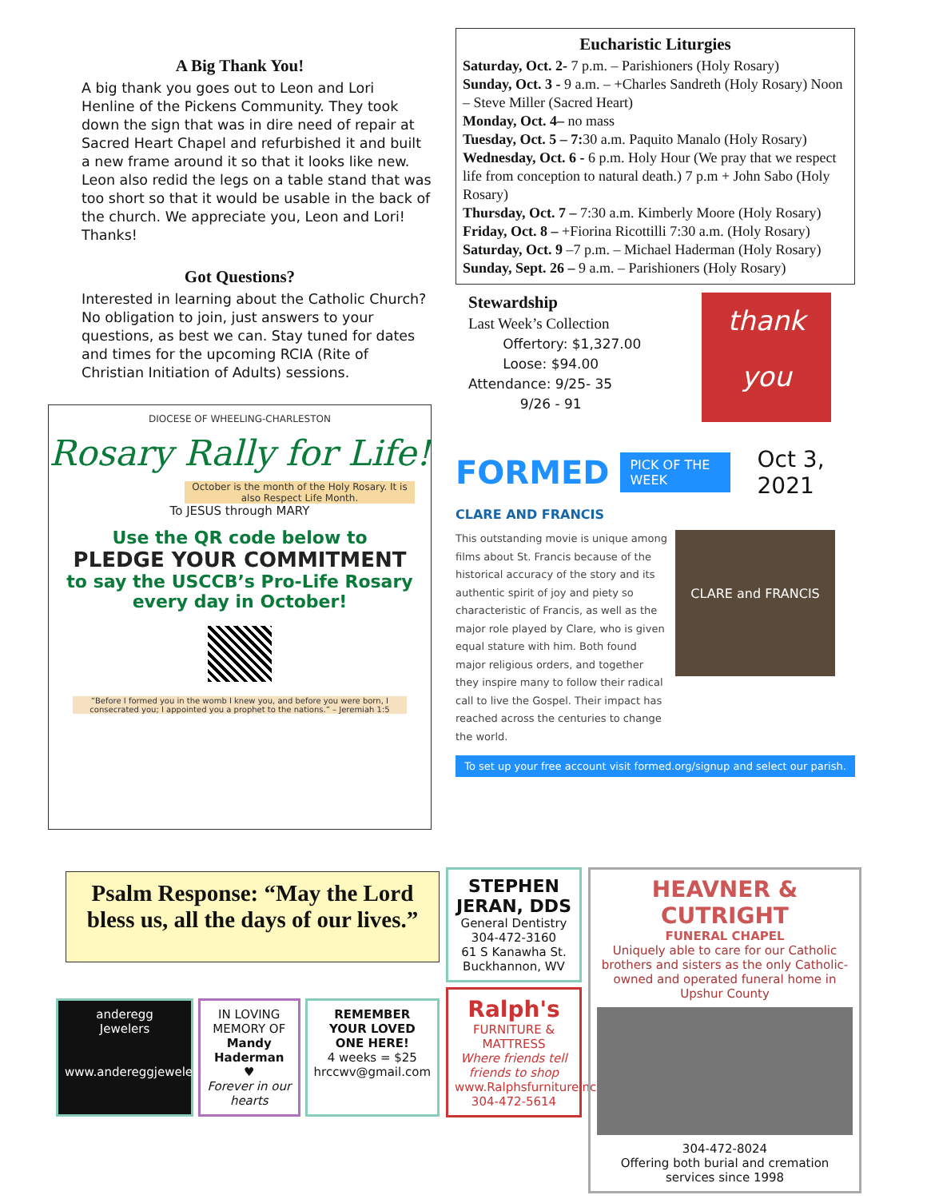A Big Thank You!
A big thank you goes out to Leon and Lori Henline of the Pickens Community. They took down the sign that was in dire need of repair at Sacred Heart Chapel and refurbished it and built a new frame around it so that it looks like new. Leon also redid the legs on a table stand that was too short so that it would be usable in the back of the church. We appreciate you, Leon and Lori! Thanks!
Got Questions?
Interested in learning about the Catholic Church? No obligation to join, just answers to your questions, as best we can. Stay tuned for dates and times for the upcoming RCIA (Rite of Christian Initiation of Adults) sessions.
DIOCESE OF WHEELING-CHARLESTON
Rosary Rally for Life!
October is the month of the Holy Rosary. It is also Respect Life Month.
To JESUS through MARY
Use the QR code below to
PLEDGE YOUR COMMITMENT
to say the USCCB’s Pro-Life Rosary every day in October!
“Before I formed you in the womb I knew you, and before you were born, I consecrated you; I appointed you a prophet to the nations.” – Jeremiah 1:5
Eucharistic Liturgies
Saturday, Oct. 2- 7 p.m. – Parishioners (Holy Rosary)
Sunday, Oct. 3 - 9 a.m. – +Charles Sandreth (Holy Rosary) Noon – Steve Miller (Sacred Heart)
Monday, Oct. 4– no mass
Tuesday, Oct. 5 – 7: 30 a.m. Paquito Manalo (Holy Rosary)
Wednesday, Oct. 6 - 6 p.m. Holy Hour (We pray that we respect life from conception to natural death.) 7 p.m + John Sabo (Holy Rosary)
Thursday, Oct. 7 – 7:30 a.m. Kimberly Moore (Holy Rosary)
Friday, Oct. 8 – +Fiorina Ricottilli 7:30 a.m. (Holy Rosary)
Saturday, Oct. 9 –7 p.m. – Michael Haderman (Holy Rosary)
Sunday, Sept. 26 – 9 a.m. – Parishioners (Holy Rosary)
Stewardship
Last Week’s Collection
Offertory: $1,327.00
Loose: $94.00
Attendance: 9/25- 35
9/26 - 91
thank you
FORMED PICK OF THE WEEK Oct 3, 2021
CLARE AND FRANCIS
This outstanding movie is unique among films about St. Francis because of the historical accuracy of the story and its authentic spirit of joy and piety so characteristic of Francis, as well as the major role played by Clare, who is given equal stature with him. Both found major religious orders, and together they inspire many to follow their radical call to live the Gospel. Their impact has reached across the centuries to change the world.
CLARE and FRANCIS
To set up your free account visit formed.org/signup and select our parish.
Psalm Response: “May the Lord bless us, all the days of our lives.”
anderegg
Jewelers
www.andereggjewelers.com
IN LOVING MEMORY OF
Mandy Haderman
♥
Forever in our hearts
REMEMBER YOUR LOVED ONE HERE!
4 weeks = $25
hrccwv@gmail.com
STEPHEN JERAN, DDS
General Dentistry
304-472-3160
61 S Kanawha St. Buckhannon, WV
Ralph's
FURNITURE & MATTRESS
Where friends tell friends to shop
www.Ralphsfurnitureinc.com
304-472-5614
HEAVNER & CUTRIGHT
FUNERAL CHAPEL
Uniquely able to care for our Catholic brothers and sisters as the only Catholic-owned and operated funeral home in Upshur County
304-472-8024
Offering both burial and cremation services since 1998